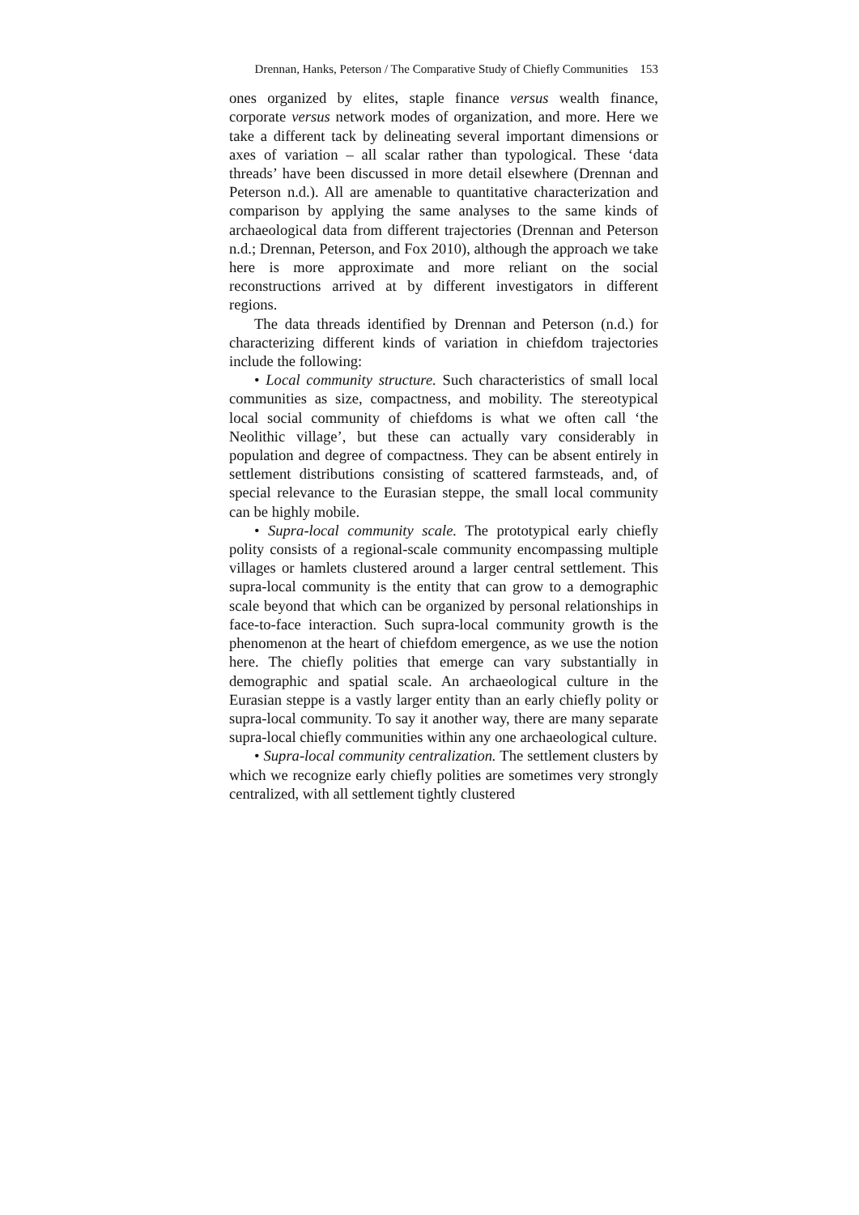Drennan, Hanks, Peterson / The Comparative Study of Chiefly Communities 153
ones organized by elites, staple finance versus wealth finance, corporate versus network modes of organization, and more. Here we take a different tack by delineating several important dimensions or axes of variation – all scalar rather than typological. These ‘data threads’ have been discussed in more detail elsewhere (Drennan and Peterson n.d.). All are amenable to quantitative characterization and comparison by applying the same analyses to the same kinds of archaeological data from different trajectories (Drennan and Peterson n.d.; Drennan, Peterson, and Fox 2010), although the approach we take here is more approximate and more reliant on the social reconstructions arrived at by different investigators in different regions.
The data threads identified by Drennan and Peterson (n.d.) for characterizing different kinds of variation in chiefdom trajectories include the following:
• Local community structure. Such characteristics of small local communities as size, compactness, and mobility. The stereotypical local social community of chiefdoms is what we often call ‘the Neolithic village’, but these can actually vary considerably in population and degree of compactness. They can be absent entirely in settlement distributions consisting of scattered farmsteads, and, of special relevance to the Eurasian steppe, the small local community can be highly mobile.
• Supra-local community scale. The prototypical early chiefly polity consists of a regional-scale community encompassing multiple villages or hamlets clustered around a larger central settlement. This supra-local community is the entity that can grow to a demographic scale beyond that which can be organized by personal relationships in face-to-face interaction. Such supra-local community growth is the phenomenon at the heart of chiefdom emergence, as we use the notion here. The chiefly polities that emerge can vary substantially in demographic and spatial scale. An archaeological culture in the Eurasian steppe is a vastly larger entity than an early chiefly polity or supra-local community. To say it another way, there are many separate supra-local chiefly communities within any one archaeological culture.
• Supra-local community centralization. The settlement clusters by which we recognize early chiefly polities are sometimes very strongly centralized, with all settlement tightly clustered